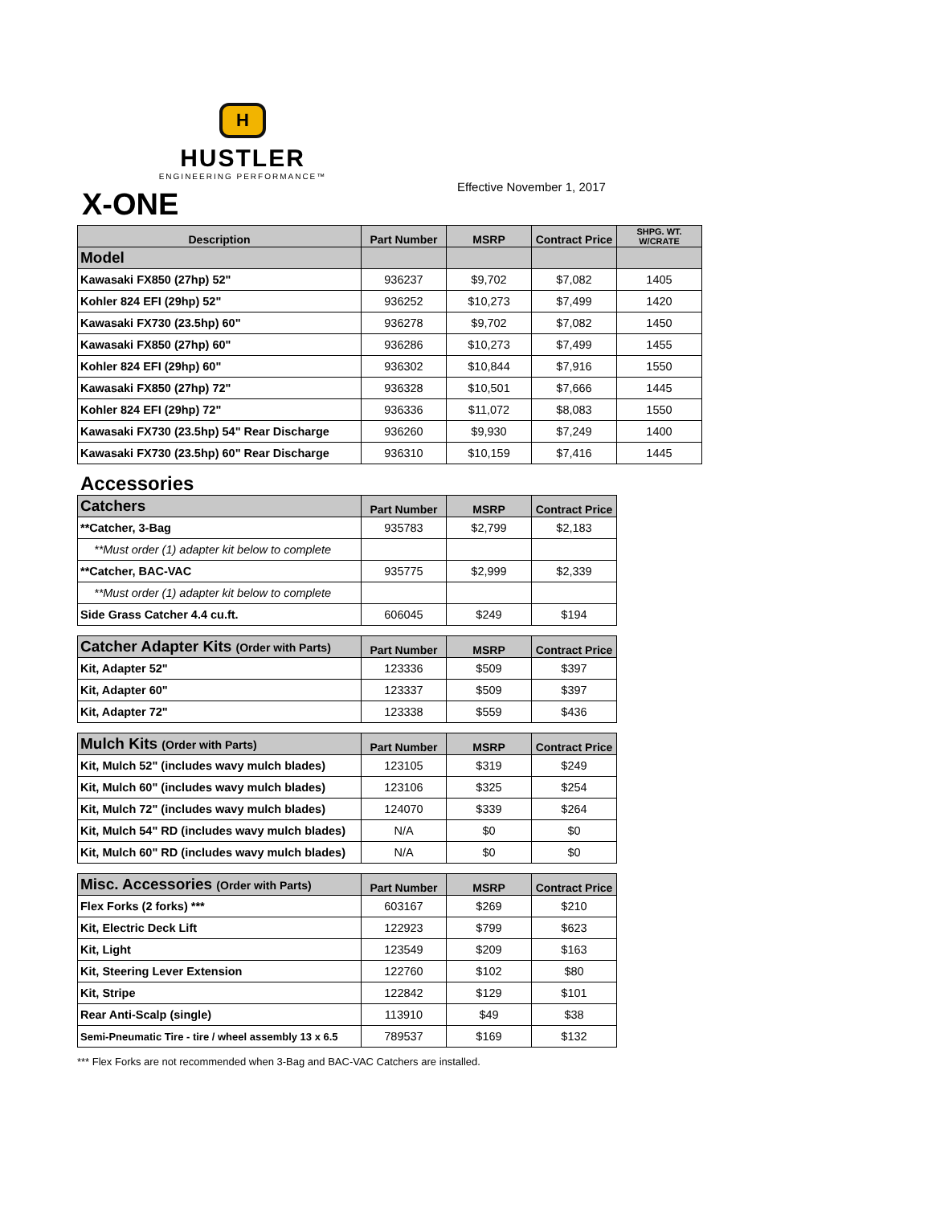H
HUSTLER
ENGINEERING PERFORMANCE™
Effective November 1, 2017
X-ONE
| Description | Part Number | MSRP | Contract Price | SHPG. WT. W/CRATE |
| --- | --- | --- | --- | --- |
| Model | | | | |
| Kawasaki FX850 (27hp) 52" | 936237 | $9,702 | $7,082 | 1405 |
| Kohler 824 EFI (29hp) 52" | 936252 | $10,273 | $7,499 | 1420 |
| Kawasaki FX730 (23.5hp) 60" | 936278 | $9,702 | $7,082 | 1450 |
| Kawasaki FX850 (27hp) 60" | 936286 | $10,273 | $7,499 | 1455 |
| Kohler 824 EFI (29hp) 60" | 936302 | $10,844 | $7,916 | 1550 |
| Kawasaki FX850 (27hp) 72" | 936328 | $10,501 | $7,666 | 1445 |
| Kohler 824 EFI (29hp) 72" | 936336 | $11,072 | $8,083 | 1550 |
| Kawasaki FX730 (23.5hp) 54" Rear Discharge | 936260 | $9,930 | $7,249 | 1400 |
| Kawasaki FX730 (23.5hp) 60" Rear Discharge | 936310 | $10,159 | $7,416 | 1445 |
Accessories
| Catchers | Part Number | MSRP | Contract Price |
| **Catcher, 3-Bag | 935783 | $2,799 | $2,183 |
| **Must order (1) adapter kit below to complete | | | |
| **Catcher, BAC-VAC | 935775 | $2,999 | $2,339 |
| **Must order (1) adapter kit below to complete | | | |
| Side Grass Catcher 4.4 cu.ft. | 606045 | $249 | $194 |
| Catcher Adapter Kits (Order with Parts) | Part Number | MSRP | Contract Price |
| Kit, Adapter 52" | 123336 | $509 | $397 |
| Kit, Adapter 60" | 123337 | $509 | $397 |
| Kit, Adapter 72" | 123338 | $559 | $436 |
| Mulch Kits (Order with Parts) | Part Number | MSRP | Contract Price |
| Kit, Mulch 52" (includes wavy mulch blades) | 123105 | $319 | $249 |
| Kit, Mulch 60" (includes wavy mulch blades) | 123106 | $325 | $254 |
| Kit, Mulch 72" (includes wavy mulch blades) | 124070 | $339 | $264 |
| Kit, Mulch 54" RD (includes wavy mulch blades) | N/A | $0 | $0 |
| Kit, Mulch 60" RD (includes wavy mulch blades) | N/A | $0 | $0 |
| Misc. Accessories (Order with Parts) | Part Number | MSRP | Contract Price |
| Flex Forks (2 forks) *** | 603167 | $269 | $210 |
| Kit, Electric Deck Lift | 122923 | $799 | $623 |
| Kit, Light | 123549 | $209 | $163 |
| Kit, Steering Lever Extension | 122760 | $102 | $80 |
| Kit, Stripe | 122842 | $129 | $101 |
| Rear Anti-Scalp (single) | 113910 | $49 | $38 |
| Semi-Pneumatic Tire - tire / wheel assembly 13 x 6.5 | 789537 | $169 | $132 |
*** Flex Forks are not recommended when 3-Bag and BAC-VAC Catchers are installed.